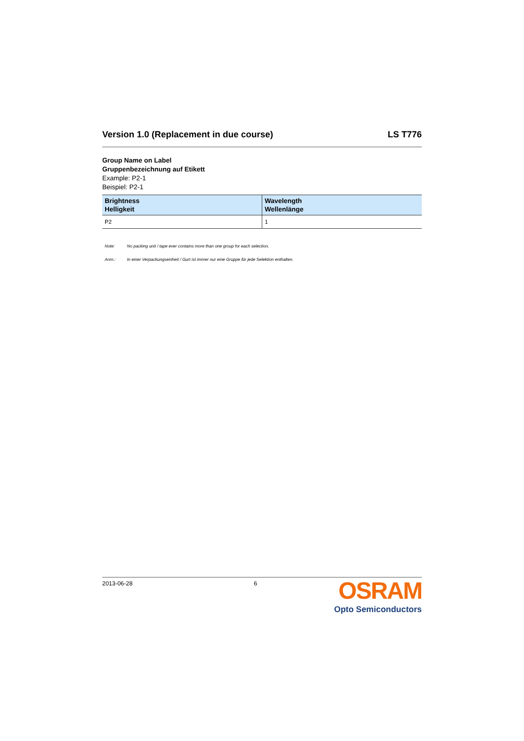Version 1.0 (Replacement in due course) LS T776
Group Name on Label
Gruppenbezeichnung auf Etikett
Example: P2-1
Beispiel: P2-1
| Brightness Helligkeit | Wavelength Wellenlänge |
| --- | --- |
| P2 | 1 |
Note: No packing unit / tape ever contains more than one group for each selection.
Anm.: In einer Verpackungseinheit / Gurt ist immer nur eine Gruppe für jede Selektion enthalten.
2013-06-28 6
OSRAM
Opto Semiconductors